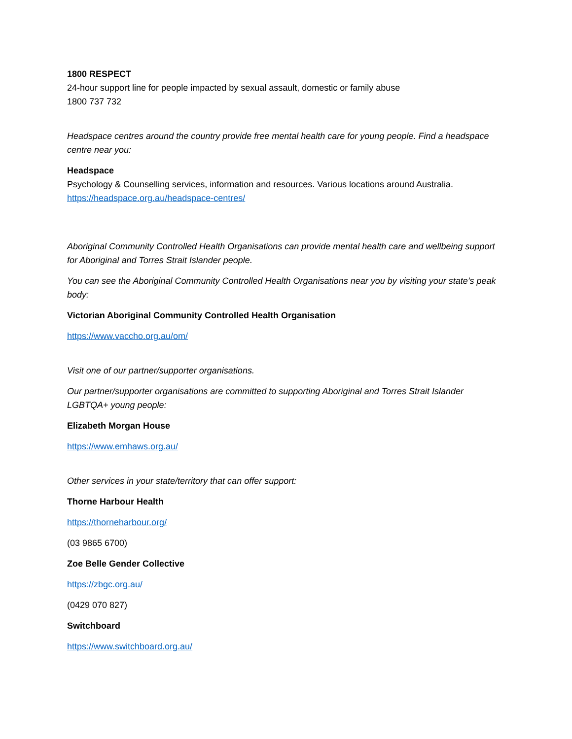1800 RESPECT
24-hour support line for people impacted by sexual assault, domestic or family abuse
1800 737 732
Headspace centres around the country provide free mental health care for young people. Find a headspace centre near you:
Headspace
Psychology & Counselling services, information and resources. Various locations around Australia.
https://headspace.org.au/headspace-centres/
Aboriginal Community Controlled Health Organisations can provide mental health care and wellbeing support for Aboriginal and Torres Strait Islander people.
You can see the Aboriginal Community Controlled Health Organisations near you by visiting your state’s peak body:
Victorian Aboriginal Community Controlled Health Organisation
https://www.vaccho.org.au/om/
Visit one of our partner/supporter organisations.
Our partner/supporter organisations are committed to supporting Aboriginal and Torres Strait Islander LGBTQA+ young people:
Elizabeth Morgan House
https://www.emhaws.org.au/
Other services in your state/territory that can offer support:
Thorne Harbour Health
https://thorneharbour.org/
(03 9865 6700)
Zoe Belle Gender Collective
https://zbgc.org.au/
(0429 070 827)
Switchboard
https://www.switchboard.org.au/